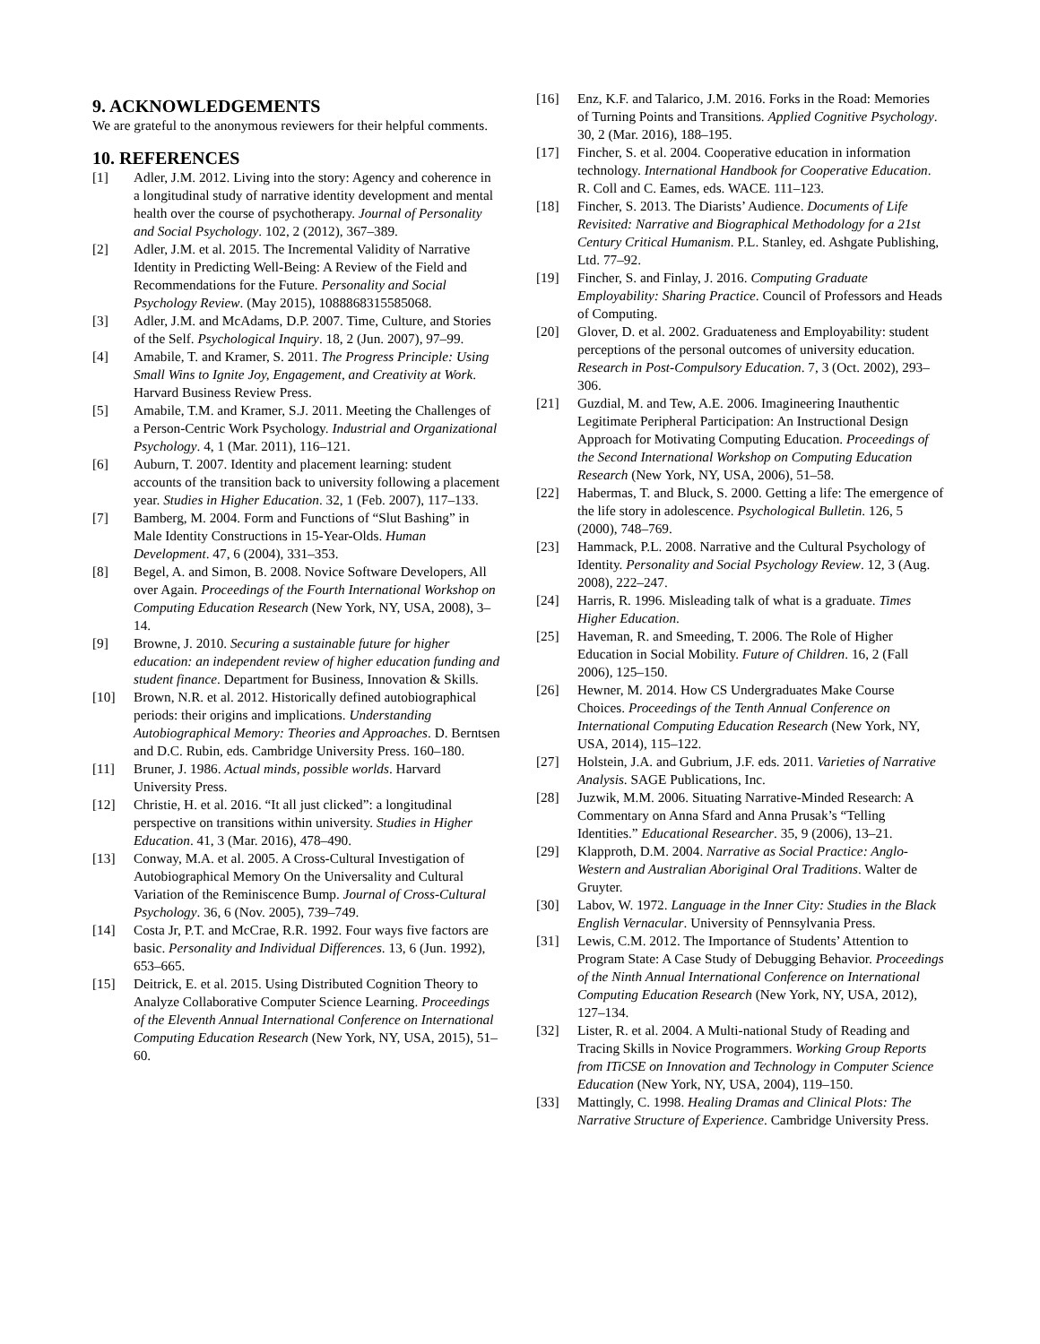9. ACKNOWLEDGEMENTS
We are grateful to the anonymous reviewers for their helpful comments.
10. REFERENCES
[1] Adler, J.M. 2012. Living into the story: Agency and coherence in a longitudinal study of narrative identity development and mental health over the course of psychotherapy. Journal of Personality and Social Psychology. 102, 2 (2012), 367–389.
[2] Adler, J.M. et al. 2015. The Incremental Validity of Narrative Identity in Predicting Well-Being: A Review of the Field and Recommendations for the Future. Personality and Social Psychology Review. (May 2015), 1088868315585068.
[3] Adler, J.M. and McAdams, D.P. 2007. Time, Culture, and Stories of the Self. Psychological Inquiry. 18, 2 (Jun. 2007), 97–99.
[4] Amabile, T. and Kramer, S. 2011. The Progress Principle: Using Small Wins to Ignite Joy, Engagement, and Creativity at Work. Harvard Business Review Press.
[5] Amabile, T.M. and Kramer, S.J. 2011. Meeting the Challenges of a Person-Centric Work Psychology. Industrial and Organizational Psychology. 4, 1 (Mar. 2011), 116–121.
[6] Auburn, T. 2007. Identity and placement learning: student accounts of the transition back to university following a placement year. Studies in Higher Education. 32, 1 (Feb. 2007), 117–133.
[7] Bamberg, M. 2004. Form and Functions of “Slut Bashing” in Male Identity Constructions in 15-Year-Olds. Human Development. 47, 6 (2004), 331–353.
[8] Begel, A. and Simon, B. 2008. Novice Software Developers, All over Again. Proceedings of the Fourth International Workshop on Computing Education Research (New York, NY, USA, 2008), 3–14.
[9] Browne, J. 2010. Securing a sustainable future for higher education: an independent review of higher education funding and student finance. Department for Business, Innovation & Skills.
[10] Brown, N.R. et al. 2012. Historically defined autobiographical periods: their origins and implications. Understanding Autobiographical Memory: Theories and Approaches. D. Berntsen and D.C. Rubin, eds. Cambridge University Press. 160–180.
[11] Bruner, J. 1986. Actual minds, possible worlds. Harvard University Press.
[12] Christie, H. et al. 2016. “It all just clicked”: a longitudinal perspective on transitions within university. Studies in Higher Education. 41, 3 (Mar. 2016), 478–490.
[13] Conway, M.A. et al. 2005. A Cross-Cultural Investigation of Autobiographical Memory On the Universality and Cultural Variation of the Reminiscence Bump. Journal of Cross-Cultural Psychology. 36, 6 (Nov. 2005), 739–749.
[14] Costa Jr, P.T. and McCrae, R.R. 1992. Four ways five factors are basic. Personality and Individual Differences. 13, 6 (Jun. 1992), 653–665.
[15] Deitrick, E. et al. 2015. Using Distributed Cognition Theory to Analyze Collaborative Computer Science Learning. Proceedings of the Eleventh Annual International Conference on International Computing Education Research (New York, NY, USA, 2015), 51–60.
[16] Enz, K.F. and Talarico, J.M. 2016. Forks in the Road: Memories of Turning Points and Transitions. Applied Cognitive Psychology. 30, 2 (Mar. 2016), 188–195.
[17] Fincher, S. et al. 2004. Cooperative education in information technology. International Handbook for Cooperative Education. R. Coll and C. Eames, eds. WACE. 111–123.
[18] Fincher, S. 2013. The Diarists’ Audience. Documents of Life Revisited: Narrative and Biographical Methodology for a 21st Century Critical Humanism. P.L. Stanley, ed. Ashgate Publishing, Ltd. 77–92.
[19] Fincher, S. and Finlay, J. 2016. Computing Graduate Employability: Sharing Practice. Council of Professors and Heads of Computing.
[20] Glover, D. et al. 2002. Graduateness and Employability: student perceptions of the personal outcomes of university education. Research in Post-Compulsory Education. 7, 3 (Oct. 2002), 293–306.
[21] Guzdial, M. and Tew, A.E. 2006. Imagineering Inauthentic Legitimate Peripheral Participation: An Instructional Design Approach for Motivating Computing Education. Proceedings of the Second International Workshop on Computing Education Research (New York, NY, USA, 2006), 51–58.
[22] Habermas, T. and Bluck, S. 2000. Getting a life: The emergence of the life story in adolescence. Psychological Bulletin. 126, 5 (2000), 748–769.
[23] Hammack, P.L. 2008. Narrative and the Cultural Psychology of Identity. Personality and Social Psychology Review. 12, 3 (Aug. 2008), 222–247.
[24] Harris, R. 1996. Misleading talk of what is a graduate. Times Higher Education.
[25] Haveman, R. and Smeeding, T. 2006. The Role of Higher Education in Social Mobility. Future of Children. 16, 2 (Fall 2006), 125–150.
[26] Hewner, M. 2014. How CS Undergraduates Make Course Choices. Proceedings of the Tenth Annual Conference on International Computing Education Research (New York, NY, USA, 2014), 115–122.
[27] Holstein, J.A. and Gubrium, J.F. eds. 2011. Varieties of Narrative Analysis. SAGE Publications, Inc.
[28] Juzwik, M.M. 2006. Situating Narrative-Minded Research: A Commentary on Anna Sfard and Anna Prusak’s “Telling Identities.” Educational Researcher. 35, 9 (2006), 13–21.
[29] Klapproth, D.M. 2004. Narrative as Social Practice: Anglo-Western and Australian Aboriginal Oral Traditions. Walter de Gruyter.
[30] Labov, W. 1972. Language in the Inner City: Studies in the Black English Vernacular. University of Pennsylvania Press.
[31] Lewis, C.M. 2012. The Importance of Students’ Attention to Program State: A Case Study of Debugging Behavior. Proceedings of the Ninth Annual International Conference on International Computing Education Research (New York, NY, USA, 2012), 127–134.
[32] Lister, R. et al. 2004. A Multi-national Study of Reading and Tracing Skills in Novice Programmers. Working Group Reports from ITiCSE on Innovation and Technology in Computer Science Education (New York, NY, USA, 2004), 119–150.
[33] Mattingly, C. 1998. Healing Dramas and Clinical Plots: The Narrative Structure of Experience. Cambridge University Press.